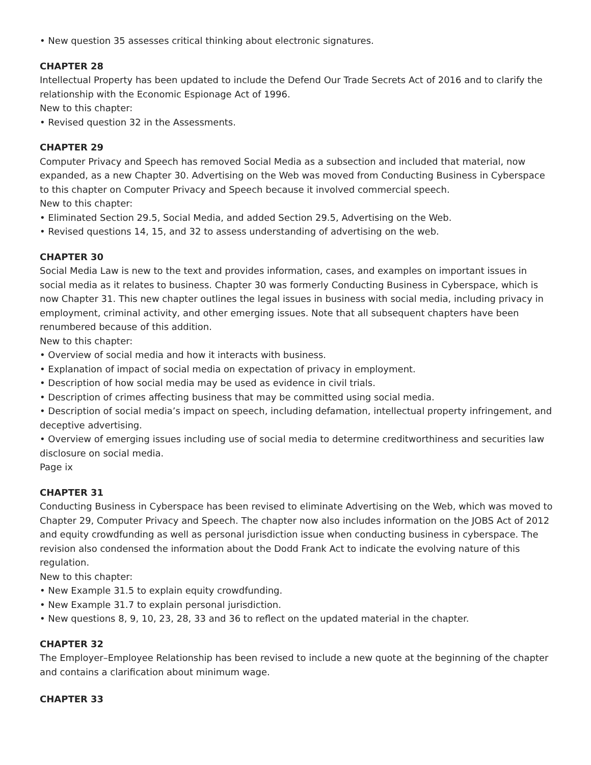• New question 35 assesses critical thinking about electronic signatures.
CHAPTER 28
Intellectual Property has been updated to include the Defend Our Trade Secrets Act of 2016 and to clarify the relationship with the Economic Espionage Act of 1996.
New to this chapter:
• Revised question 32 in the Assessments.
CHAPTER 29
Computer Privacy and Speech has removed Social Media as a subsection and included that material, now expanded, as a new Chapter 30. Advertising on the Web was moved from Conducting Business in Cyberspace to this chapter on Computer Privacy and Speech because it involved commercial speech.
New to this chapter:
• Eliminated Section 29.5, Social Media, and added Section 29.5, Advertising on the Web.
• Revised questions 14, 15, and 32 to assess understanding of advertising on the web.
CHAPTER 30
Social Media Law is new to the text and provides information, cases, and examples on important issues in social media as it relates to business. Chapter 30 was formerly Conducting Business in Cyberspace, which is now Chapter 31. This new chapter outlines the legal issues in business with social media, including privacy in employment, criminal activity, and other emerging issues. Note that all subsequent chapters have been renumbered because of this addition.
New to this chapter:
• Overview of social media and how it interacts with business.
• Explanation of impact of social media on expectation of privacy in employment.
• Description of how social media may be used as evidence in civil trials.
• Description of crimes affecting business that may be committed using social media.
• Description of social media’s impact on speech, including defamation, intellectual property infringement, and deceptive advertising.
• Overview of emerging issues including use of social media to determine creditworthiness and securities law disclosure on social media.
Page ix
CHAPTER 31
Conducting Business in Cyberspace has been revised to eliminate Advertising on the Web, which was moved to Chapter 29, Computer Privacy and Speech. The chapter now also includes information on the JOBS Act of 2012 and equity crowdfunding as well as personal jurisdiction issue when conducting business in cyberspace. The revision also condensed the information about the Dodd Frank Act to indicate the evolving nature of this regulation.
New to this chapter:
• New Example 31.5 to explain equity crowdfunding.
• New Example 31.7 to explain personal jurisdiction.
• New questions 8, 9, 10, 23, 28, 33 and 36 to reflect on the updated material in the chapter.
CHAPTER 32
The Employer–Employee Relationship has been revised to include a new quote at the beginning of the chapter and contains a clarification about minimum wage.
CHAPTER 33